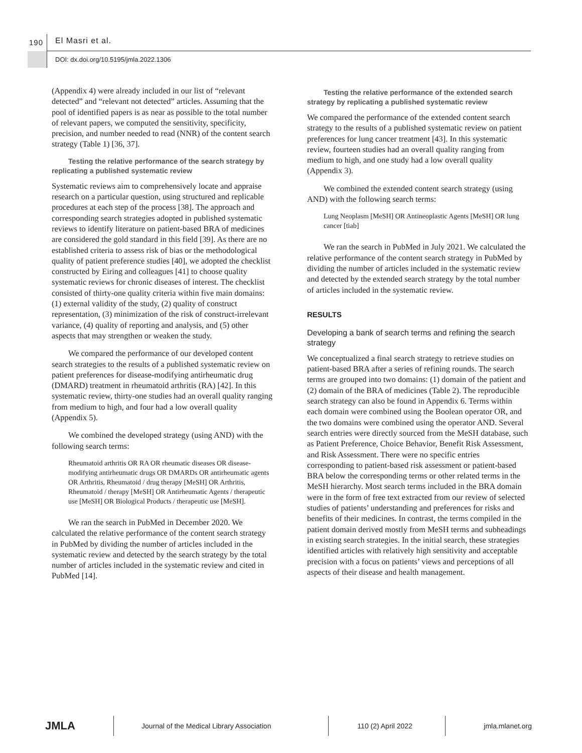190 El Masri et al.
DOI: dx.doi.org/10.5195/jmla.2022.1306
(Appendix 4) were already included in our list of “relevant detected” and “relevant not detected” articles. Assuming that the pool of identified papers is as near as possible to the total number of relevant papers, we computed the sensitivity, specificity, precision, and number needed to read (NNR) of the content search strategy (Table 1) [36, 37].
Testing the relative performance of the search strategy by replicating a published systematic review
Systematic reviews aim to comprehensively locate and appraise research on a particular question, using structured and replicable procedures at each step of the process [38]. The approach and corresponding search strategies adopted in published systematic reviews to identify literature on patient-based BRA of medicines are considered the gold standard in this field [39]. As there are no established criteria to assess risk of bias or the methodological quality of patient preference studies [40], we adopted the checklist constructed by Eiring and colleagues [41] to choose quality systematic reviews for chronic diseases of interest. The checklist consisted of thirty-one quality criteria within five main domains: (1) external validity of the study, (2) quality of construct representation, (3) minimization of the risk of construct-irrelevant variance, (4) quality of reporting and analysis, and (5) other aspects that may strengthen or weaken the study.
We compared the performance of our developed content search strategies to the results of a published systematic review on patient preferences for disease-modifying antirheumatic drug (DMARD) treatment in rheumatoid arthritis (RA) [42]. In this systematic review, thirty-one studies had an overall quality ranging from medium to high, and four had a low overall quality (Appendix 5).
We combined the developed strategy (using AND) with the following search terms:
Rheumatoid arthritis OR RA OR rheumatic diseases OR disease-modifying antirheumatic drugs OR DMARDs OR antirheumatic agents OR Arthritis, Rheumatoid / drug therapy [MeSH] OR Arthritis, Rheumatoid / therapy [MeSH] OR Antirheumatic Agents / therapeutic use [MeSH] OR Biological Products / therapeutic use [MeSH].
We ran the search in PubMed in December 2020. We calculated the relative performance of the content search strategy in PubMed by dividing the number of articles included in the systematic review and detected by the search strategy by the total number of articles included in the systematic review and cited in PubMed [14].
Testing the relative performance of the extended search strategy by replicating a published systematic review
We compared the performance of the extended content search strategy to the results of a published systematic review on patient preferences for lung cancer treatment [43]. In this systematic review, fourteen studies had an overall quality ranging from medium to high, and one study had a low overall quality (Appendix 3).
We combined the extended content search strategy (using AND) with the following search terms:
Lung Neoplasm [MeSH] OR Antineoplastic Agents [MeSH] OR lung cancer [tiab]
We ran the search in PubMed in July 2021. We calculated the relative performance of the content search strategy in PubMed by dividing the number of articles included in the systematic review and detected by the extended search strategy by the total number of articles included in the systematic review.
RESULTS
Developing a bank of search terms and refining the search strategy
We conceptualized a final search strategy to retrieve studies on patient-based BRA after a series of refining rounds. The search terms are grouped into two domains: (1) domain of the patient and (2) domain of the BRA of medicines (Table 2). The reproducible search strategy can also be found in Appendix 6. Terms within each domain were combined using the Boolean operator OR, and the two domains were combined using the operator AND. Several search entries were directly sourced from the MeSH database, such as Patient Preference, Choice Behavior, Benefit Risk Assessment, and Risk Assessment. There were no specific entries corresponding to patient-based risk assessment or patient-based BRA below the corresponding terms or other related terms in the MeSH hierarchy. Most search terms included in the BRA domain were in the form of free text extracted from our review of selected studies of patients’ understanding and preferences for risks and benefits of their medicines. In contrast, the terms compiled in the patient domain derived mostly from MeSH terms and subheadings in existing search strategies. In the initial search, these strategies identified articles with relatively high sensitivity and acceptable precision with a focus on patients’ views and perceptions of all aspects of their disease and health management.
JMLA
Journal of the Medical Library Association 110 (2) April 2022 jmla.mlanet.org